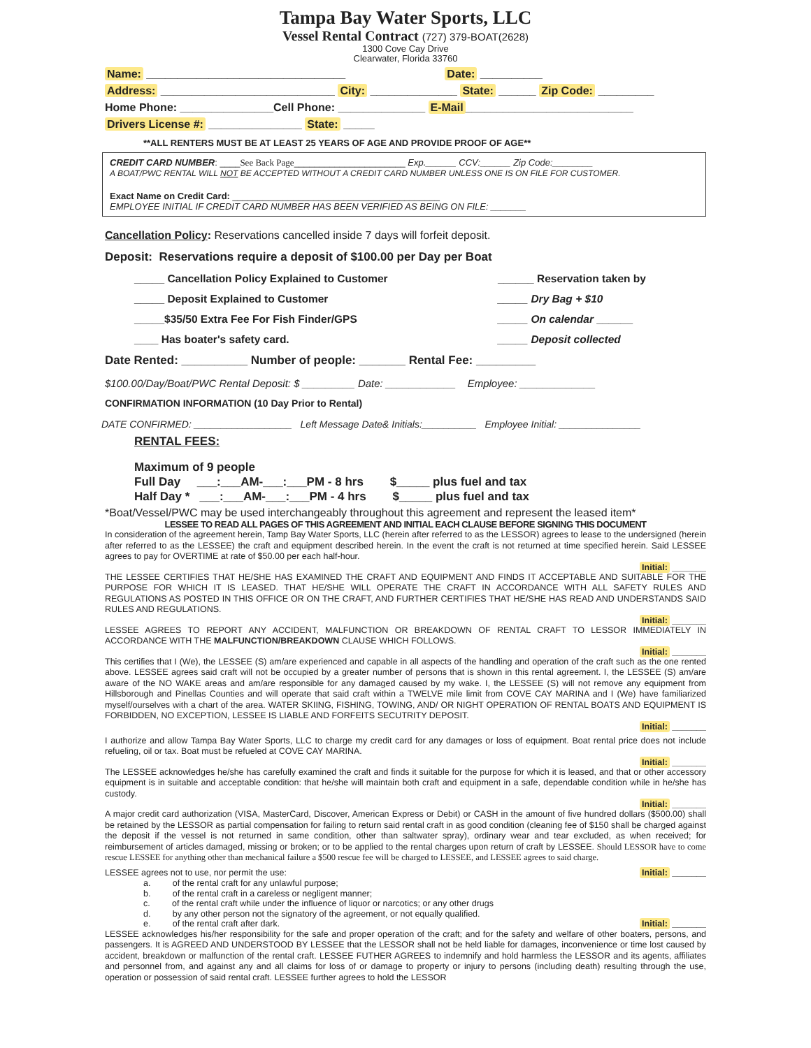Tampa Bay Water Sports, LLC
Vessel Rental Contract (727) 379-BOAT(2628)
1300 Cove Cay Drive
Clearwater, Florida 33760
Name: ________________________________ Date: __________
Address: ____________________________ City: ______________ State: ______ Zip Code: _________
Home Phone: _______________Cell Phone: ______________ E-Mail ___________________________
Drivers License #: _______________ State: _____
**ALL RENTERS MUST BE AT LEAST 25 YEARS OF AGE AND PROVIDE PROOF OF AGE**
CREDIT CARD NUMBER: ____See Back Page______________________ Exp.______ CCV:______ Zip Code:________
A BOAT/PWC RENTAL WILL NOT BE ACCEPTED WITHOUT A CREDIT CARD NUMBER UNLESS ONE IS ON FILE FOR CUSTOMER.
Exact Name on Credit Card: _________________________________________
EMPLOYEE INITIAL IF CREDIT CARD NUMBER HAS BEEN VERIFIED AS BEING ON FILE: _______
Cancellation Policy: Reservations cancelled inside 7 days will forfeit deposit.
Deposit: Reservations require a deposit of $100.00 per Day per Boat
_____ Cancellation Policy Explained to Customer
_____ Deposit Explained to Customer
_____$35/50 Extra Fee For Fish Finder/GPS
____ Has boater's safety card.
______ Reservation taken by
_____ Dry Bag + $10
_____ On calendar ______
_____ Deposit collected
Date Rented: __________ Number of people: _______ Rental Fee: _________
$100.00/Day/Boat/PWC Rental Deposit: $ _________ Date: ____________ Employee: _____________
CONFIRMATION INFORMATION (10 Day Prior to Rental)
DATE CONFIRMED: __________________ Left Message Date& Initials:__________ Employee Initial: _______________
RENTAL FEES:
Maximum of 9 people
Full Day ___:___AM-___:___PM - 8 hrs $_____ plus fuel and tax
Half Day * ___:___AM-___:___PM - 4 hrs $_____ plus fuel and tax
*Boat/Vessel/PWC may be used interchangeably throughout this agreement and represent the leased item*
LESSEE TO READ ALL PAGES OF THIS AGREEMENT AND INITIAL EACH CLAUSE BEFORE SIGNING THIS DOCUMENT
In consideration of the agreement herein, Tamp Bay Water Sports, LLC (herein after referred to as the LESSOR) agrees to lease to the undersigned (herein after referred to as the LESSEE) the craft and equipment described herein. In the event the craft is not returned at time specified herein. Said LESSEE agrees to pay for OVERTIME at rate of $50.00 per each half-hour.
Initial: _______
THE LESSEE CERTIFIES THAT HE/SHE HAS EXAMINED THE CRAFT AND EQUIPMENT AND FINDS IT ACCEPTABLE AND SUITABLE FOR THE PURPOSE FOR WHICH IT IS LEASED. THAT HE/SHE WILL OPERATE THE CRAFT IN ACCORDANCE WITH ALL SAFETY RULES AND REGULATIONS AS POSTED IN THIS OFFICE OR ON THE CRAFT, AND FURTHER CERTIFIES THAT HE/SHE HAS READ AND UNDERSTANDS SAID RULES AND REGULATIONS.
Initial: _______
LESSEE AGREES TO REPORT ANY ACCIDENT, MALFUNCTION OR BREAKDOWN OF RENTAL CRAFT TO LESSOR IMMEDIATELY IN ACCORDANCE WITH THE MALFUNCTION/BREAKDOWN CLAUSE WHICH FOLLOWS.
Initial: _______
This certifies that I (We), the LESSEE (S) am/are experienced and capable in all aspects of the handling and operation of the craft such as the one rented above. LESSEE agrees said craft will not be occupied by a greater number of persons that is shown in this rental agreement. I, the LESSEE (S) am/are aware of the NO WAKE areas and am/are responsible for any damaged caused by my wake. I, the LESSEE (S) will not remove any equipment from Hillsborough and Pinellas Counties and will operate that said craft within a TWELVE mile limit from COVE CAY MARINA and I (We) have familiarized myself/ourselves with a chart of the area. WATER SKIING, FISHING, TOWING, AND/ OR NIGHT OPERATION OF RENTAL BOATS AND EQUIPMENT IS FORBIDDEN, NO EXCEPTION, LESSEE IS LIABLE AND FORFEITS SECUTRITY DEPOSIT.
Initial: _______
I authorize and allow Tampa Bay Water Sports, LLC to charge my credit card for any damages or loss of equipment. Boat rental price does not include refueling, oil or tax. Boat must be refueled at COVE CAY MARINA.
Initial: _______
The LESSEE acknowledges he/she has carefully examined the craft and finds it suitable for the purpose for which it is leased, and that or other accessory equipment is in suitable and acceptable condition: that he/she will maintain both craft and equipment in a safe, dependable condition while in he/she has custody.
Initial: _______
A major credit card authorization (VISA, MasterCard, Discover, American Express or Debit) or CASH in the amount of five hundred dollars ($500.00) shall be retained by the LESSOR as partial compensation for failing to return said rental craft in as good condition (cleaning fee of $150 shall be charged against the deposit if the vessel is not returned in same condition, other than saltwater spray), ordinary wear and tear excluded, as when received; for reimbursement of articles damaged, missing or broken; or to be applied to the rental charges upon return of craft by LESSEE. Should LESSOR have to come rescue LESSEE for anything other than mechanical failure a $500 rescue fee will be charged to LESSEE, and LESSEE agrees to said charge.
LESSEE agrees not to use, nor permit the use: Initial: _______
a. of the rental craft for any unlawful purpose;
b. of the rental craft in a careless or negligent manner;
c. of the rental craft while under the influence of liquor or narcotics; or any other drugs
d. by any other person not the signatory of the agreement, or not equally qualified.
e. of the rental craft after dark. Initial: _______
LESSEE acknowledges his/her responsibility for the safe and proper operation of the craft; and for the safety and welfare of other boaters, persons, and passengers. It is AGREED AND UNDERSTOOD BY LESSEE that the LESSOR shall not be held liable for damages, inconvenience or time lost caused by accident, breakdown or malfunction of the rental craft. LESSEE FUTHER AGREES to indemnify and hold harmless the LESSOR and its agents, affiliates and personnel from, and against any and all claims for loss of or damage to property or injury to persons (including death) resulting through the use, operation or possession of said rental craft. LESSEE further agrees to hold the LESSOR